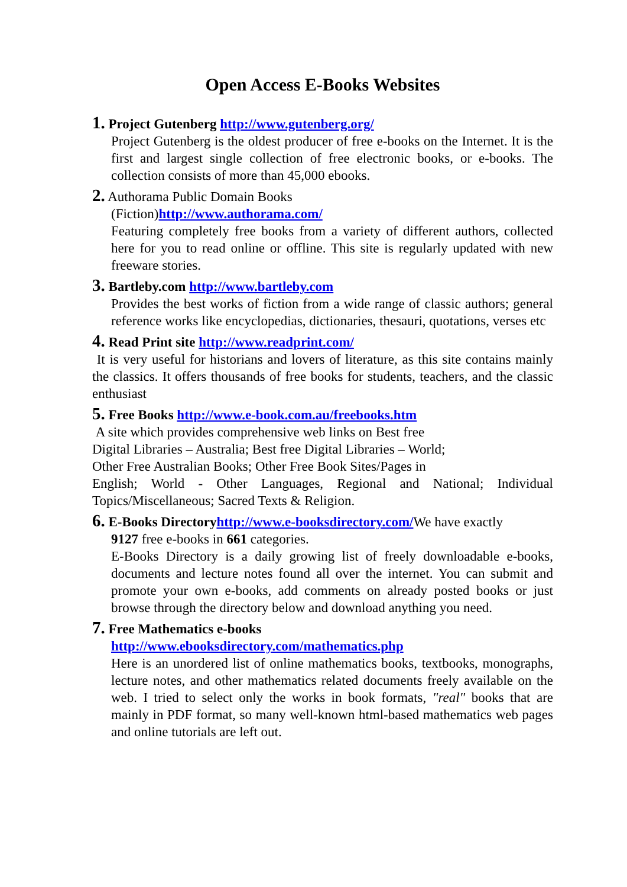Open Access E-Books Websites
1. Project Gutenberg http://www.gutenberg.org/
Project Gutenberg is the oldest producer of free e-books on the Internet. It is the first and largest single collection of free electronic books, or e-books. The collection consists of more than 45,000 ebooks.
2. Authorama Public Domain Books
(Fiction)http://www.authorama.com/
Featuring completely free books from a variety of different authors, collected here for you to read online or offline. This site is regularly updated with new freeware stories.
3. Bartleby.com http://www.bartleby.com
Provides the best works of fiction from a wide range of classic authors; general reference works like encyclopedias, dictionaries, thesauri, quotations, verses etc
4. Read Print site http://www.readprint.com/
It is very useful for historians and lovers of literature, as this site contains mainly the classics. It offers thousands of free books for students, teachers, and the classic enthusiast
5. Free Books http://www.e-book.com.au/freebooks.htm
A site which provides comprehensive web links on Best free
Digital Libraries – Australia; Best free Digital Libraries – World;
Other Free Australian Books; Other Free Book Sites/Pages in
English; World - Other Languages, Regional and National; Individual Topics/Miscellaneous; Sacred Texts & Religion.
6. E-Books Directory http://www.e-booksdirectory.com/We have exactly
9127 free e-books in 661 categories.
E-Books Directory is a daily growing list of freely downloadable e-books, documents and lecture notes found all over the internet. You can submit and promote your own e-books, add comments on already posted books or just browse through the directory below and download anything you need.
7. Free Mathematics e-books
http://www.ebooksdirectory.com/mathematics.php
Here is an unordered list of online mathematics books, textbooks, monographs, lecture notes, and other mathematics related documents freely available on the web. I tried to select only the works in book formats, "real" books that are mainly in PDF format, so many well-known html-based mathematics web pages and online tutorials are left out.